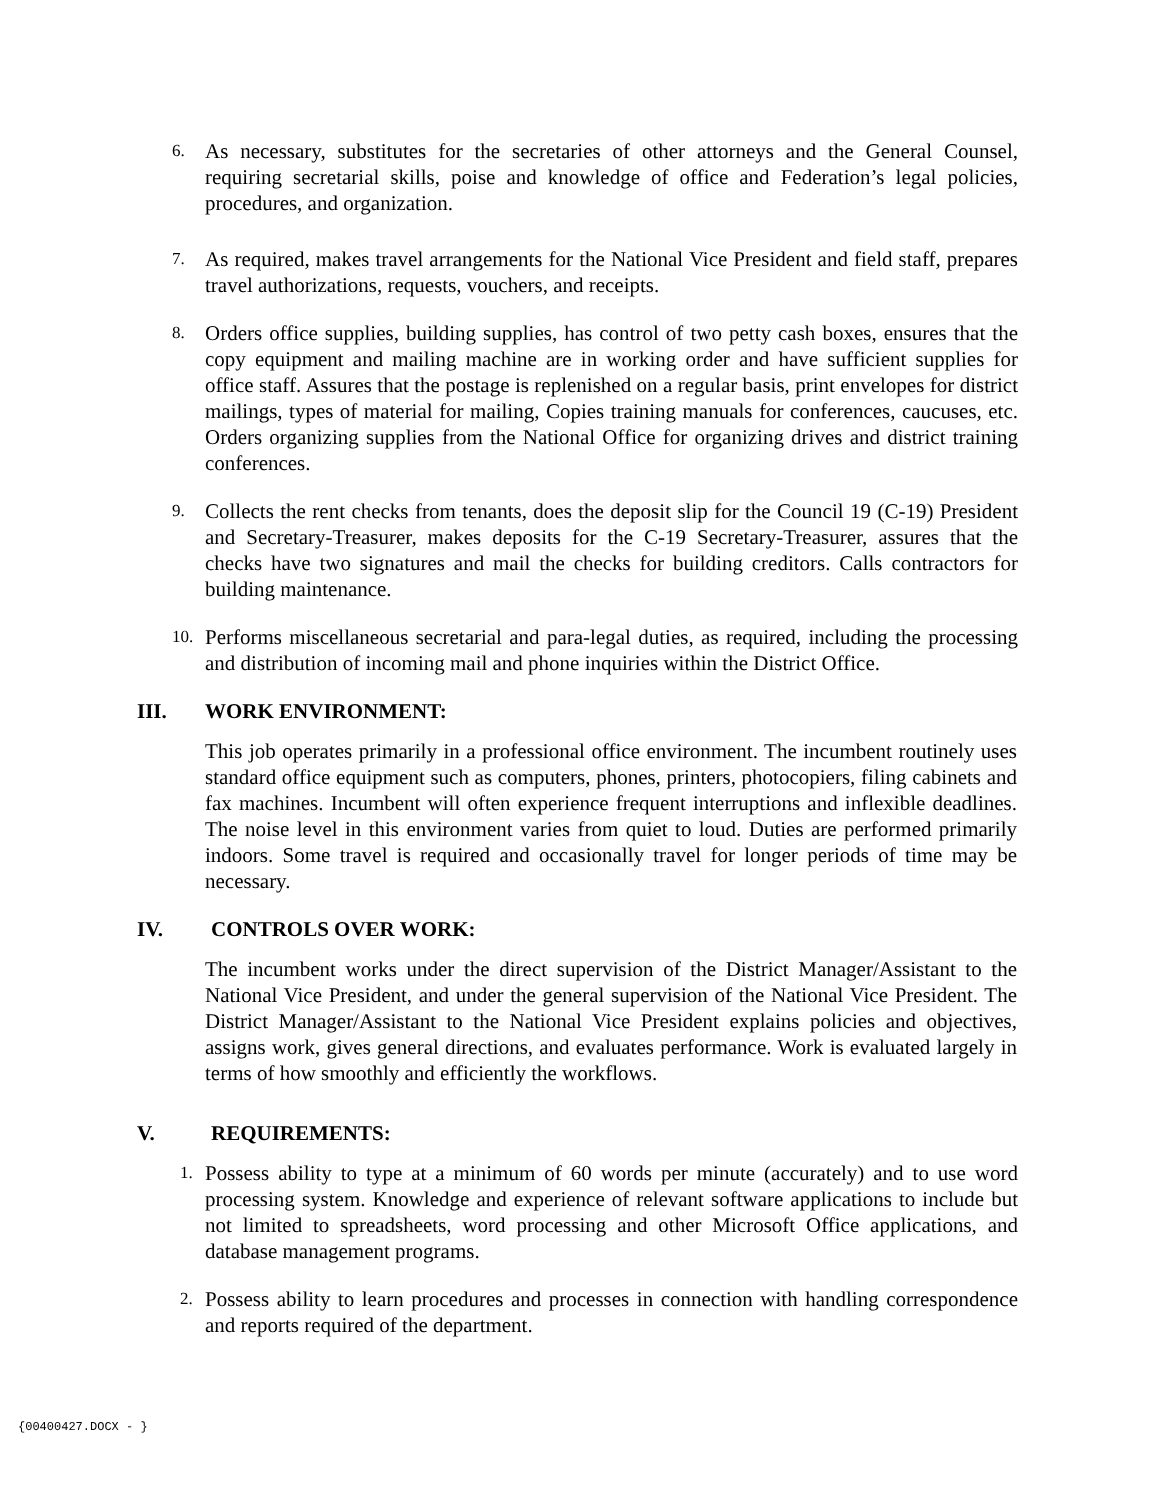6. As necessary, substitutes for the secretaries of other attorneys and the General Counsel, requiring secretarial skills, poise and knowledge of office and Federation’s legal policies, procedures, and organization.
7. As required, makes travel arrangements for the National Vice President and field staff, prepares travel authorizations, requests, vouchers, and receipts.
8. Orders office supplies, building supplies, has control of two petty cash boxes, ensures that the copy equipment and mailing machine are in working order and have sufficient supplies for office staff. Assures that the postage is replenished on a regular basis, print envelopes for district mailings, types of material for mailing, Copies training manuals for conferences, caucuses, etc. Orders organizing supplies from the National Office for organizing drives and district training conferences.
9. Collects the rent checks from tenants, does the deposit slip for the Council 19 (C-19) President and Secretary-Treasurer, makes deposits for the C-19 Secretary-Treasurer, assures that the checks have two signatures and mail the checks for building creditors. Calls contractors for building maintenance.
10. Performs miscellaneous secretarial and para-legal duties, as required, including the processing and distribution of incoming mail and phone inquiries within the District Office.
III. WORK ENVIRONMENT:
This job operates primarily in a professional office environment. The incumbent routinely uses standard office equipment such as computers, phones, printers, photocopiers, filing cabinets and fax machines. Incumbent will often experience frequent interruptions and inflexible deadlines. The noise level in this environment varies from quiet to loud. Duties are performed primarily indoors. Some travel is required and occasionally travel for longer periods of time may be necessary.
IV. CONTROLS OVER WORK:
The incumbent works under the direct supervision of the District Manager/Assistant to the National Vice President, and under the general supervision of the National Vice President. The District Manager/Assistant to the National Vice President explains policies and objectives, assigns work, gives general directions, and evaluates performance. Work is evaluated largely in terms of how smoothly and efficiently the workflows.
V. REQUIREMENTS:
1. Possess ability to type at a minimum of 60 words per minute (accurately) and to use word processing system. Knowledge and experience of relevant software applications to include but not limited to spreadsheets, word processing and other Microsoft Office applications, and database management programs.
2. Possess ability to learn procedures and processes in connection with handling correspondence and reports required of the department.
{00400427.DOCX - }